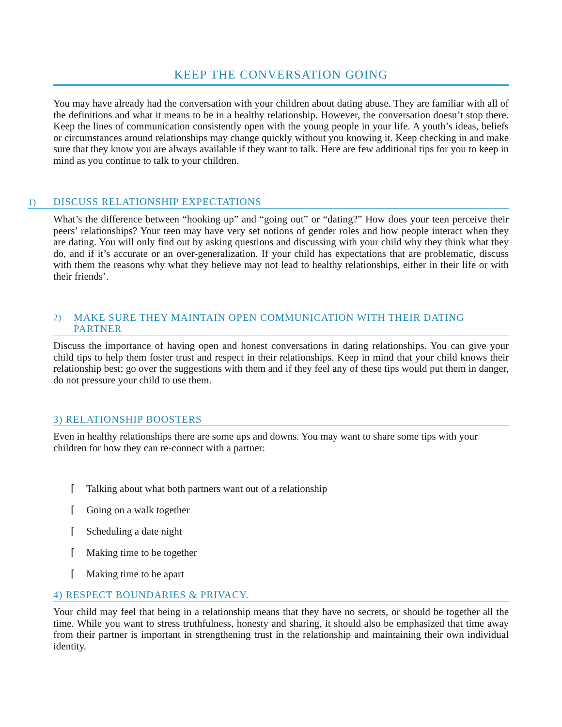KEEP THE CONVERSATION GOING
You may have already had the conversation with your children about dating abuse. They are familiar with all of the definitions and what it means to be in a healthy relationship. However, the conversation doesn’t stop there. Keep the lines of communication consistently open with the young people in your life. A youth’s ideas, beliefs or circumstances around relationships may change quickly without you knowing it. Keep checking in and make sure that they know you are always available if they want to talk. Here are few additional tips for you to keep in mind as you continue to talk to your children.
1) DISCUSS RELATIONSHIP EXPECTATIONS
What’s the difference between “hooking up” and “going out” or “dating?” How does your teen perceive their peers’ relationships? Your teen may have very set notions of gender roles and how people interact when they are dating. You will only find out by asking questions and discussing with your child why they think what they do, and if it’s accurate or an over-generalization. If your child has expectations that are problematic, discuss with them the reasons why what they believe may not lead to healthy relationships, either in their life or with their friends’.
2) MAKE SURE THEY MAINTAIN OPEN COMMUNICATION WITH THEIR DATING PARTNER
Discuss the importance of having open and honest conversations in dating relationships. You can give your child tips to help them foster trust and respect in their relationships. Keep in mind that your child knows their relationship best; go over the suggestions with them and if they feel any of these tips would put them in danger, do not pressure your child to use them.
3) RELATIONSHIP BOOSTERS
Even in healthy relationships there are some ups and downs. You may want to share some tips with your children for how they can re-connect with a partner:
⌈ Talking about what both partners want out of a relationship
⌈ Going on a walk together
⌈ Scheduling a date night
⌈ Making time to be together
⌈ Making time to be apart
4) RESPECT BOUNDARIES & PRIVACY.
Your child may feel that being in a relationship means that they have no secrets, or should be together all the time. While you want to stress truthfulness, honesty and sharing, it should also be emphasized that time away from their partner is important in strengthening trust in the relationship and maintaining their own individual identity.